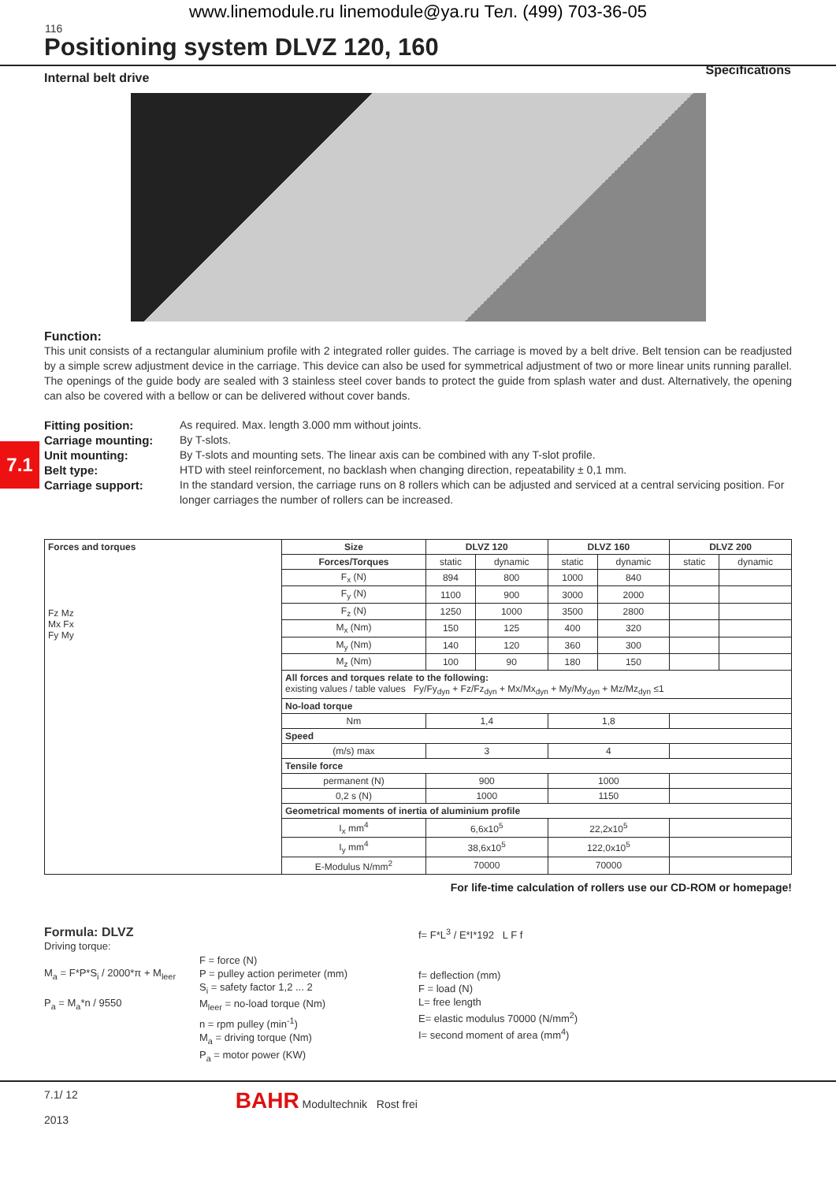www.linemodule.ru linemodule@ya.ru Тел. (499) 703-36-05
116
Positioning system DLVZ 120, 160
Specifications
Internal belt drive
Function:
This unit consists of a rectangular aluminium profile with 2 integrated roller guides. The carriage is moved by a belt drive. Belt tension can be readjusted by a simple screw adjustment device in the carriage. This device can also be used for symmetrical adjustment of two or more linear units running parallel. The openings of the guide body are sealed with 3 stainless steel cover bands to protect the guide from splash water and dust. Alternatively, the opening can also be covered with a bellow or can be delivered without cover bands.
7.1
Fitting position: As required. Max. length 3.000 mm without joints. Carriage mounting: By T-slots. Unit mounting: By T-slots and mounting sets. The linear axis can be combined with any T-slot profile. Belt type: HTD with steel reinforcement, no backlash when changing direction, repeatability ± 0,1 mm. Carriage support: In the standard version, the carriage runs on 8 rollers which can be adjusted and serviced at a central servicing position. For longer carriages the number of rollers can be increased.
| Forces and torques Fz Mz Mx Fx Fy My | Size | DLVZ 120 | | DLVZ 160 | | DLVZ 200 | |
| | Forces/Torques | static | dynamic | static | dynamic | static | dynamic |
| | F<sub>x</sub> (N) | 894 | 800 | 1000 | 840 | | |
| | F<sub>y</sub> (N) | 1100 | 900 | 3000 | 2000 | | |
| | F<sub>z</sub> (N) | 1250 | 1000 | 3500 | 2800 | | |
| | M<sub>x</sub> (Nm) | 150 | 125 | 400 | 320 | | |
| | M<sub>y</sub> (Nm) | 140 | 120 | 360 | 300 | | |
| | M<sub>z</sub> (Nm) | 100 | 90 | 180 | 150 | | |
| | All forces and torques relate to the following: existing values / table values Fy/Fy<sub>dyn</sub> + Fz/Fz<sub>dyn</sub> + Mx/Mx<sub>dyn</sub> + My/My<sub>dyn</sub> + Mz/Mz<sub>dyn</sub> ≤1 | | | | | | |
| | No-load torque | | | | | | |
| | Nm | 1,4 | | 1,8 | | | |
| | Speed | | | | | | |
| | (m/s) max | 3 | | 4 | | | |
| | Tensile force | | | | | | |
| | permanent (N) | 900 | | 1000 | | | |
| | 0,2 s (N) | 1000 | | 1150 | | | |
| | Geometrical moments of inertia of aluminium profile | | | | | | |
| | I<sub>x</sub> mm<sup>4</sup> | 6,6x10<sup>5</sup> | | 22,2x10<sup>5</sup> | | | |
| | I<sub>y</sub> mm<sup>4</sup> | 38,6x10<sup>5</sup> | | 122,0x10<sup>5</sup> | | | |
| | E-Modulus N/mm<sup>2</sup> | 70000 | | 70000 | | | |
For life-time calculation of rollers use our CD-ROM or homepage!
Formula: DLVZ
Driving torque:
M<sub>a</sub> = F*P*S<sub>i</sub> / 2000*π + M<sub>leer</sub>
P<sub>a</sub> = M<sub>a</sub>*n / 9550
F = force (N)
P = pulley action perimeter (mm)
S<sub>i</sub> = safety factor 1,2 ... 2
M<sub>leer</sub> = no-load torque (Nm)
n = rpm pulley (min<sup>-1</sup>)
M<sub>a</sub> = driving torque (Nm)
P<sub>a</sub> = motor power (KW)
f= F*L<sup>3</sup> / E*I*192 L F f
f= deflection (mm)
F = load (N)
L= free length
E= elastic modulus 70000 (N/mm<sup>2</sup>)
I= second moment of area (mm<sup>4</sup>)
7.1/ 12
2013
BAHR Modultechnik Rost frei